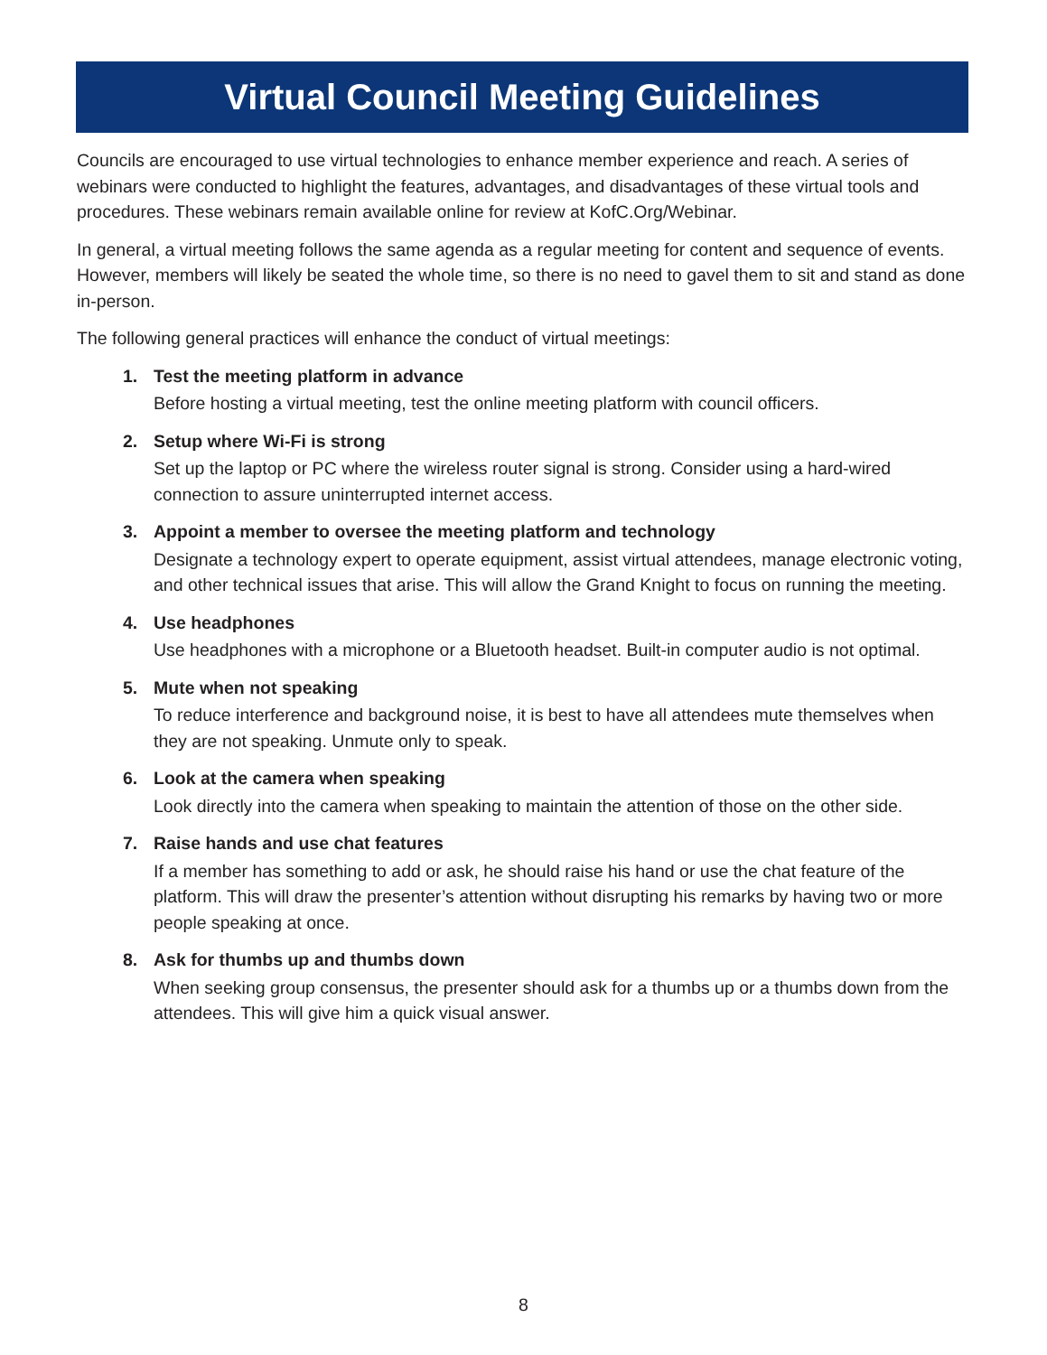Virtual Council Meeting Guidelines
Councils are encouraged to use virtual technologies to enhance member experience and reach. A series of webinars were conducted to highlight the features, advantages, and disadvantages of these virtual tools and procedures. These webinars remain available online for review at KofC.Org/Webinar.
In general, a virtual meeting follows the same agenda as a regular meeting for content and sequence of events. However, members will likely be seated the whole time, so there is no need to gavel them to sit and stand as done in-person.
The following general practices will enhance the conduct of virtual meetings:
1. Test the meeting platform in advance
Before hosting a virtual meeting, test the online meeting platform with council officers.
2. Setup where Wi-Fi is strong
Set up the laptop or PC where the wireless router signal is strong. Consider using a hard-wired connection to assure uninterrupted internet access.
3. Appoint a member to oversee the meeting platform and technology
Designate a technology expert to operate equipment, assist virtual attendees, manage electronic voting, and other technical issues that arise. This will allow the Grand Knight to focus on running the meeting.
4. Use headphones
Use headphones with a microphone or a Bluetooth headset. Built-in computer audio is not optimal.
5. Mute when not speaking
To reduce interference and background noise, it is best to have all attendees mute themselves when they are not speaking. Unmute only to speak.
6. Look at the camera when speaking
Look directly into the camera when speaking to maintain the attention of those on the other side.
7. Raise hands and use chat features
If a member has something to add or ask, he should raise his hand or use the chat feature of the platform. This will draw the presenter’s attention without disrupting his remarks by having two or more people speaking at once.
8. Ask for thumbs up and thumbs down
When seeking group consensus, the presenter should ask for a thumbs up or a thumbs down from the attendees. This will give him a quick visual answer.
8